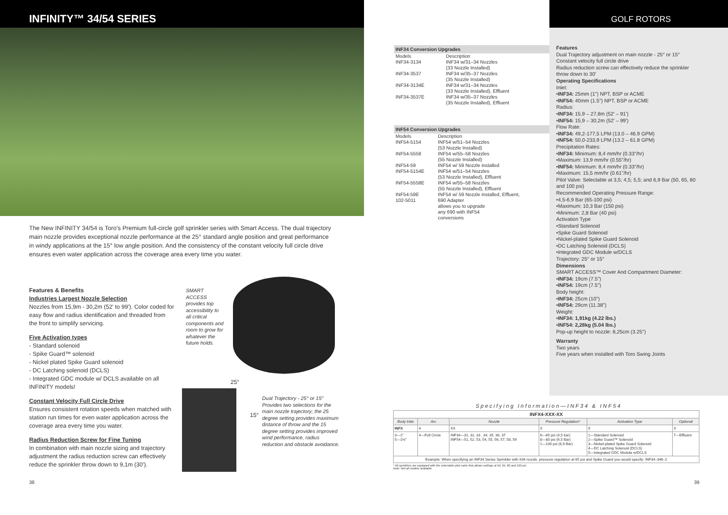INFINITY™ 34/54 SERIES
The New INFINITY 34/54 is Toro's Premium full-circle golf sprinkler series with Smart Access. The dual trajectory main nozzle provides exceptional nozzle performance at the 25° standard angle position and great performance in windy applications at the 15° low angle position. And the consistency of the constant velocity full circle drive ensures even water application across the coverage area every time you water.
Features & Benefits
Industries Largest Nozzle Selection
Nozzles from 15,9m - 30,2m (52' to 99'). Color coded for easy flow and radius identification and threaded from the front to simplify servicing.
Five Activation types
- Standard solenoid
- Spike Guard™ solenoid
- Nickel plated Spike Guard solenoid
- DC Latching solenoid (DCLS)
- Integrated GDC module w/ DCLS available on all INFINITY models!
Constant Velocity Full Circle Drive
Ensures consistent rotation speeds when matched with station run times for even water application across the coverage area every time you water.
Radius Reduction Screw for Fine Tuning
In combination with main nozzle sizing and trajectory adjustment the radius reduction screw can effectively reduce the sprinkler throw down to 9,1m (30').
SMART ACCESS provides top accessibility to all critical components and room to grow for whatever the future holds.
25°
15°
Dual Trajectory - 25° or 15° Provides two selections for the main nozzle trajectory; the 25 degree setting provides maximum distance of throw and the 15 degree setting provides improved wind performance, radius reduction and obstacle avoidance.
38
GOLF ROTORS
| INF34 Conversion Upgrades | |
| --- | --- |
| Models | Description |
| INF34-3134 | INF34 w/31–34 Nozzles (33 Nozzle Installed) |
| INF34-3537 | INF34 w/35–37 Nozzles (35 Nozzle Installed) |
| INF34-3134E | INF34 w/31–34 Nozzles (33 Nozzle Installed), Effluent |
| INF34-3537E | INF34 w/35–37 Nozzles (35 Nozzle Installed), Effluent |
| INF54 Conversion Upgrades | |
| --- | --- |
| Models | Description |
| INF54-5154 | INF54 w/51–54 Nozzles (53 Nozzle Installed) |
| INF54-5558 | INF54 w/55–58 Nozzles (55 Nozzle Installed) |
| INF54-59 | INF54 w/ 59 Nozzle installed |
| INF54-5154E | INF54 w/51–54 Nozzles (53 Nozzle Installed), Effluent |
| INF54-5558E | INF54 w/55–58 Nozzles (55 Nozzle Installed), Effluent |
| INF54-59E | INF54 w/ 59 Nozzle installed, Effluent, |
| 102-5011 | 690 Adapter allows you to upgrade any 690 with INF54 conversions |
Features
Dual Trajectory adjustment on main nozzle - 25° or 15°
Constant velocity full circle drive
Radius reduction screw can effectively reduce the sprinkler throw down to 30'
Operating Specifications
Inlet:
•INF34: 25mm (1") NPT, BSP or ACME
•INF54: 40mm (1.5") NPT, BSP or ACME
Radius:
•INF34: 15,9 – 27,8m (52' – 91')
•INF54: 15,9 – 30,2m (52' – 99')
Flow Rate:
•INF34: 49,2-177,5 LPM (13.0 – 46.9 GPM)
•INF54: 50,0-233,9 LPM (13.2 – 61.8 GPM)
Precipitation Rates:
•INF34: Minimum: 8,4 mm/hr (0.33"/hr)
•Maximum: 13,9 mm/hr (0.55"/hr)
•INF54: Minimum: 8,4 mm/hr (0.33"/hr)
•Maximum: 15,5 mm/hr (0.61"/hr)
Pilot Valve: Selectable at 3,5; 4,5; 5,5; and 6,9 Bar (50, 65, 80 and 100 psi)
Recommended Operating Pressure Range:
•4,5-6,9 Bar (65-100 psi)
•Maximum: 10,3 Bar (150 psi)
•Minimum: 2,8 Bar (40 psi)
Activation Type
•Standard Solenoid
•Spike Guard Solenoid
•Nickel-plated Spike Guard Solenoid
•DC Latching Solenoid (DCLS)
•Integrated GDC Module w/DCLS
Trajectory: 25° or 15°
Dimensions
SMART ACCESS™ Cover And Compartment Diameter:
•INF34: 19cm (7.5")
•INF54: 19cm (7.5")
Body height:
•INF34: 25cm (10")
•INF54: 29cm (11.38")
Weight:
•INF34: 1,91kg (4.22 lbs.)
•INF54: 2,28kg (5.04 lbs.)
Pop-up height to nozzle: 8,25cm (3.25")
Warranty
Two years
Five years when installed with Toro Swing Joints
Specifying Information—INF34 & INF54
| INFX4-XXX-XX | | | | | |
| Body Inlet | Arc | Nozzle | Pressure Regulation* | Activation Type | Optional |
| INFX | 4 | XX | X | X | X |
| 3—1" 5—1½" | 4—Full Circle | INF34—31, 32, 33 , 34, 35, 36, 37 INF54—51, 52, 53, 54, 55, 56, 57, 58, 59 | 6—65 psi (4,5 bar) 8—80 psi (6,5 Bar) 1—100 psi (6,9 Bar) | 1—Standard Solenoid 2—Spike Guard™ Solenoid 3—Nickel-plated Spike Guard Solenoid 4—DC Latching Solenoid (DCLS) 5—Integrated GDC Module w/DCLS | 7—Effluent |
| Example: When specifying an INF34 Series Sprinkler with #34 nozzle, pressure regulation at 65 psi and Spike Guard you would specify: INF34–346–2 | | | | | |
* All sprinklers are equipped with the selectable pilot valve that allows settings at 50, 65, 80 and 100 psi.
Note: Not all models available.
39